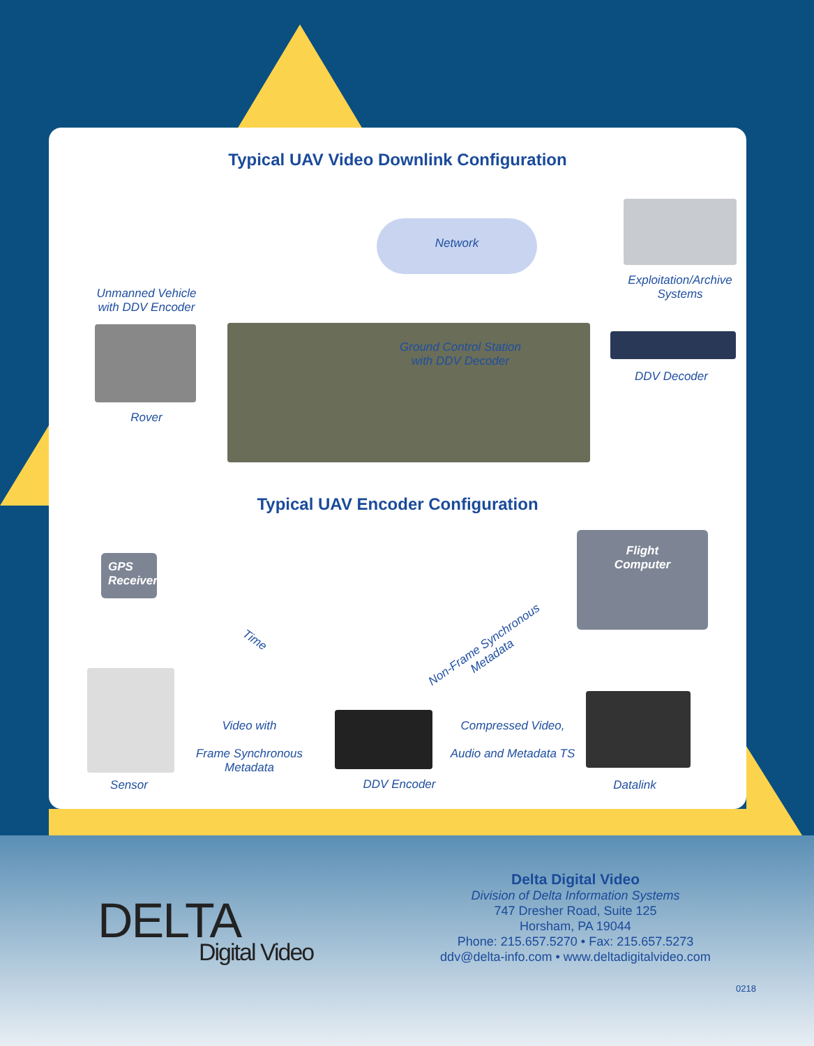Typical UAV Video Downlink Configuration
Network
Unmanned Vehicle
with DDV Encoder
Exploitation/Archive
Systems
Ground Control Station
with DDV Decoder
DDV Decoder
Rover
Typical UAV Encoder Configuration
GPS
Receiver
Flight
Computer
Time
Non-Frame Synchronous
Metadata
Video with
Frame Synchronous
Metadata
Compressed Video,
Audio and Metadata TS
Sensor DDV Encoder Datalink
DELTA
Digital Video
Delta Digital Video
Division of Delta Information Systems
747 Dresher Road, Suite 125
Horsham, PA 19044
Phone: 215.657.5270 • Fax: 215.657.5273
ddv@delta-info.com • www.deltadigitalvideo.com
0218